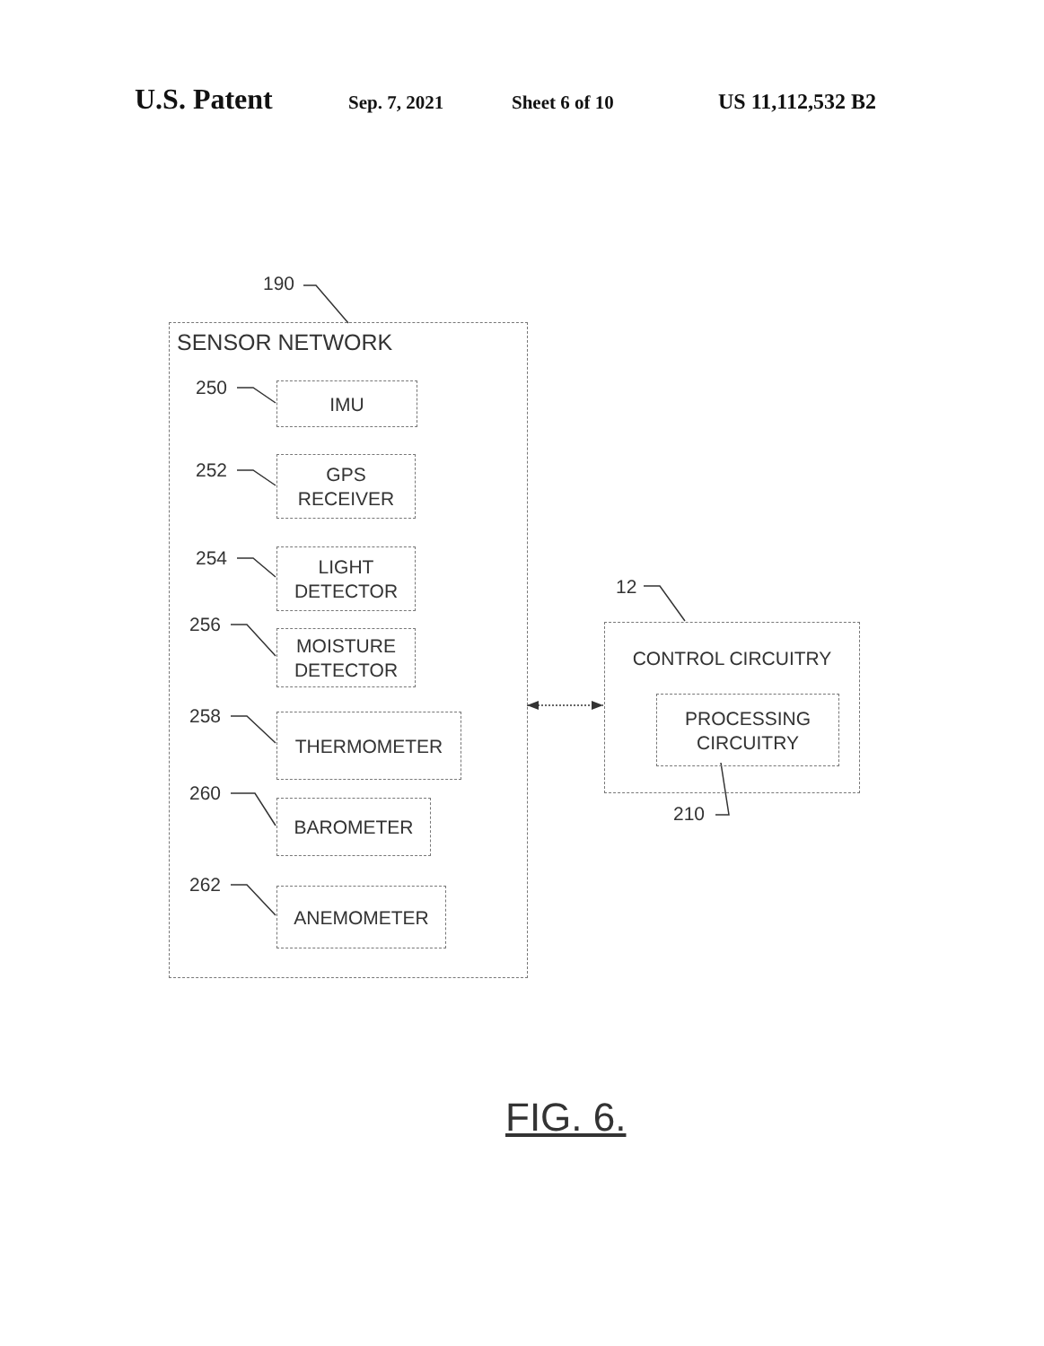U.S. Patent
Sep. 7, 2021 Sheet 6 of 10 US 11,112,532 B2
SENSOR NETWORK
190
250
252
254
256
258
260
262
IMU
GPS
RECEIVER
LIGHT
DETECTOR
MOISTURE
DETECTOR
THERMOMETER
BAROMETER
ANEMOMETER
12
CONTROL CIRCUITRY
PROCESSING
CIRCUITRY
210
FIG. 6.